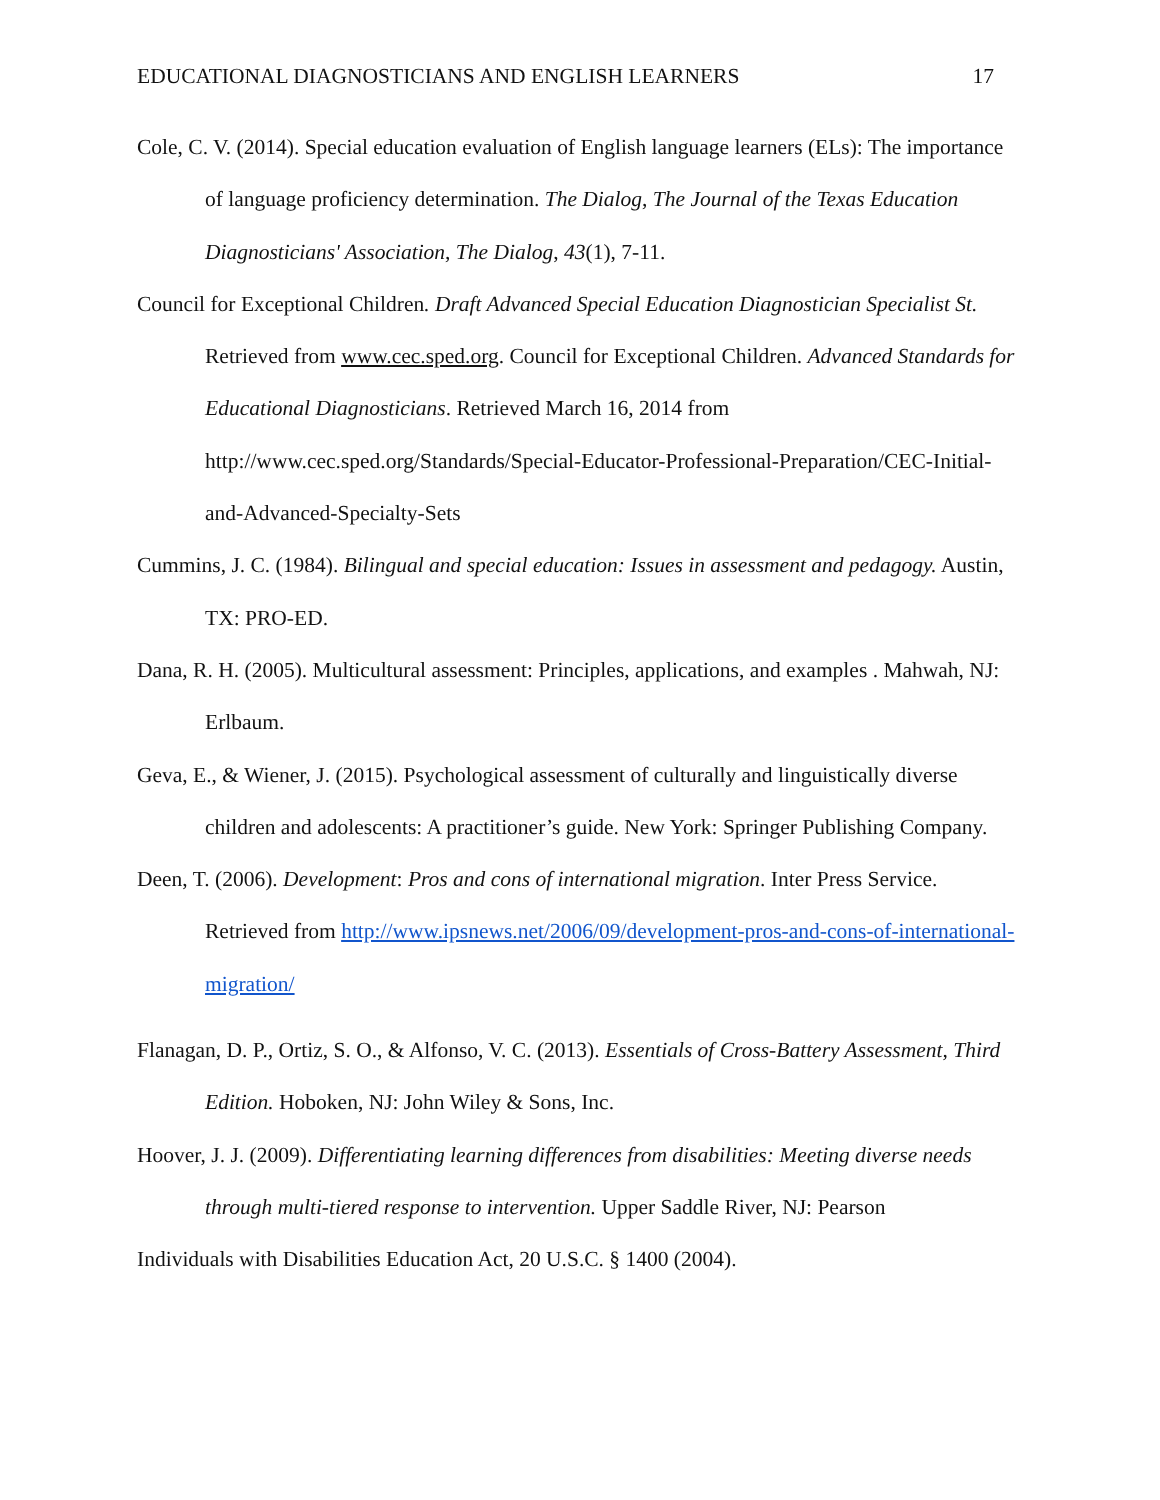EDUCATIONAL DIAGNOSTICIANS AND ENGLISH LEARNERS 17
Cole, C. V. (2014). Special education evaluation of English language learners (ELs): The importance of language proficiency determination. The Dialog, The Journal of the Texas Education Diagnosticians' Association, The Dialog, 43(1), 7-11.
Council for Exceptional Children. Draft Advanced Special Education Diagnostician Specialist St. Retrieved from www.cec.sped.org. Council for Exceptional Children. Advanced Standards for Educational Diagnosticians. Retrieved March 16, 2014 from http://www.cec.sped.org/Standards/Special-Educator-Professional-Preparation/CEC-Initial-and-Advanced-Specialty-Sets
Cummins, J. C. (1984). Bilingual and special education: Issues in assessment and pedagogy. Austin, TX: PRO-ED.
Dana, R. H. (2005). Multicultural assessment: Principles, applications, and examples . Mahwah, NJ: Erlbaum.
Geva, E., & Wiener, J. (2015). Psychological assessment of culturally and linguistically diverse children and adolescents: A practitioner’s guide. New York: Springer Publishing Company.
Deen, T. (2006). Development: Pros and cons of international migration. Inter Press Service. Retrieved from http://www.ipsnews.net/2006/09/development-pros-and-cons-of-international-migration/
Flanagan, D. P., Ortiz, S. O., & Alfonso, V. C. (2013). Essentials of Cross-Battery Assessment, Third Edition. Hoboken, NJ: John Wiley & Sons, Inc.
Hoover, J. J. (2009). Differentiating learning differences from disabilities: Meeting diverse needs through multi-tiered response to intervention. Upper Saddle River, NJ: Pearson
Individuals with Disabilities Education Act, 20 U.S.C. § 1400 (2004).